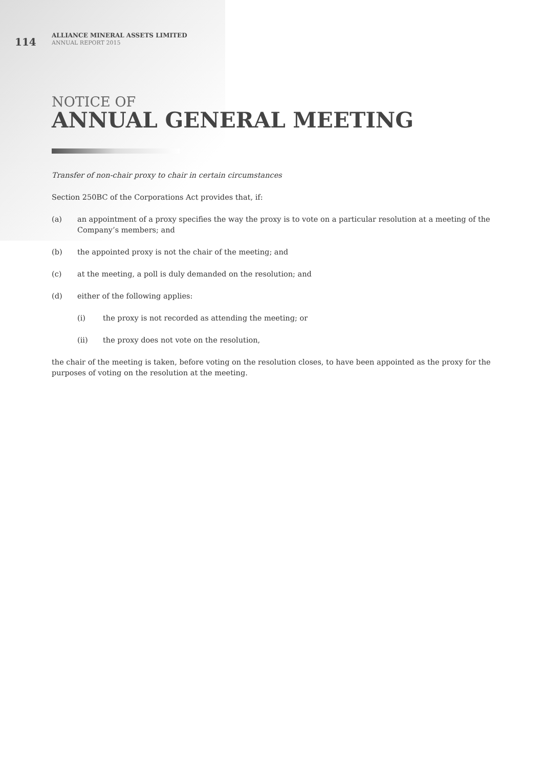114
ALLIANCE MINERAL ASSETS LIMITED
ANNUAL REPORT 2015
NOTICE OF
ANNUAL GENERAL MEETING
Transfer of non-chair proxy to chair in certain circumstances
Section 250BC of the Corporations Act provides that, if:
(a) an appointment of a proxy specifies the way the proxy is to vote on a particular resolution at a meeting of the Company’s members; and
(b) the appointed proxy is not the chair of the meeting; and
(c) at the meeting, a poll is duly demanded on the resolution; and
(d) either of the following applies:
(i) the proxy is not recorded as attending the meeting; or
(ii) the proxy does not vote on the resolution,
the chair of the meeting is taken, before voting on the resolution closes, to have been appointed as the proxy for the purposes of voting on the resolution at the meeting.